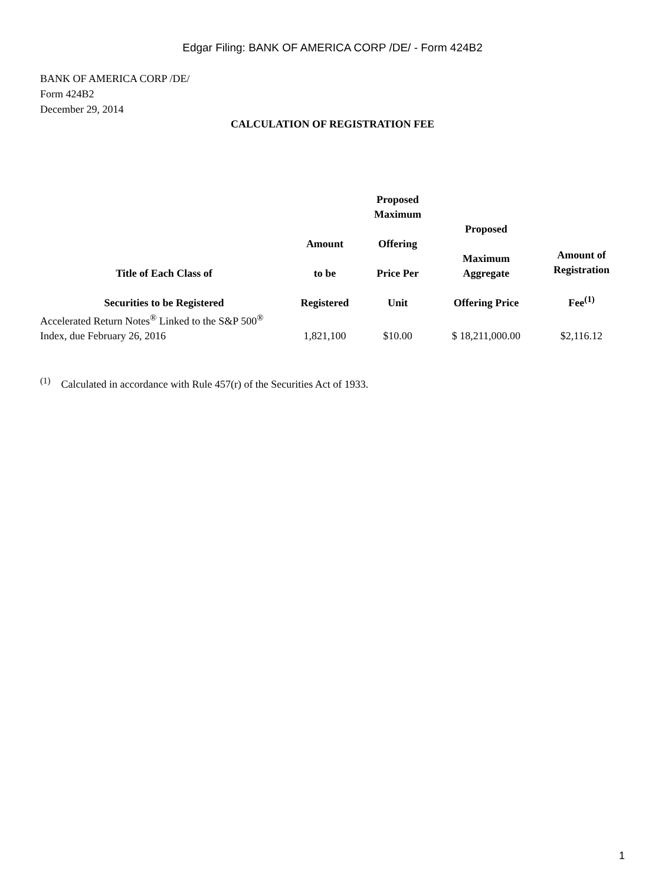Edgar Filing: BANK OF AMERICA CORP /DE/ - Form 424B2
BANK OF AMERICA CORP /DE/
Form 424B2
December 29, 2014
CALCULATION OF REGISTRATION FEE
| Title of Each Class of Securities to be Registered | Amount to be Registered | Proposed Maximum Offering Price Per Unit | Proposed Maximum Aggregate Offering Price | Amount of Registration Fee<sup>(1)</sup> |
| --- | --- | --- | --- | --- |
| Accelerated Return Notes<sup>®</sup> Linked to the S&P 500<sup>®</sup> Index, due February 26, 2016 | 1,821,100 | $10.00 | $ 18,211,000.00 | $2,116.12 |
<sup>(1)</sup> Calculated in accordance with Rule 457(r) of the Securities Act of 1933.
1